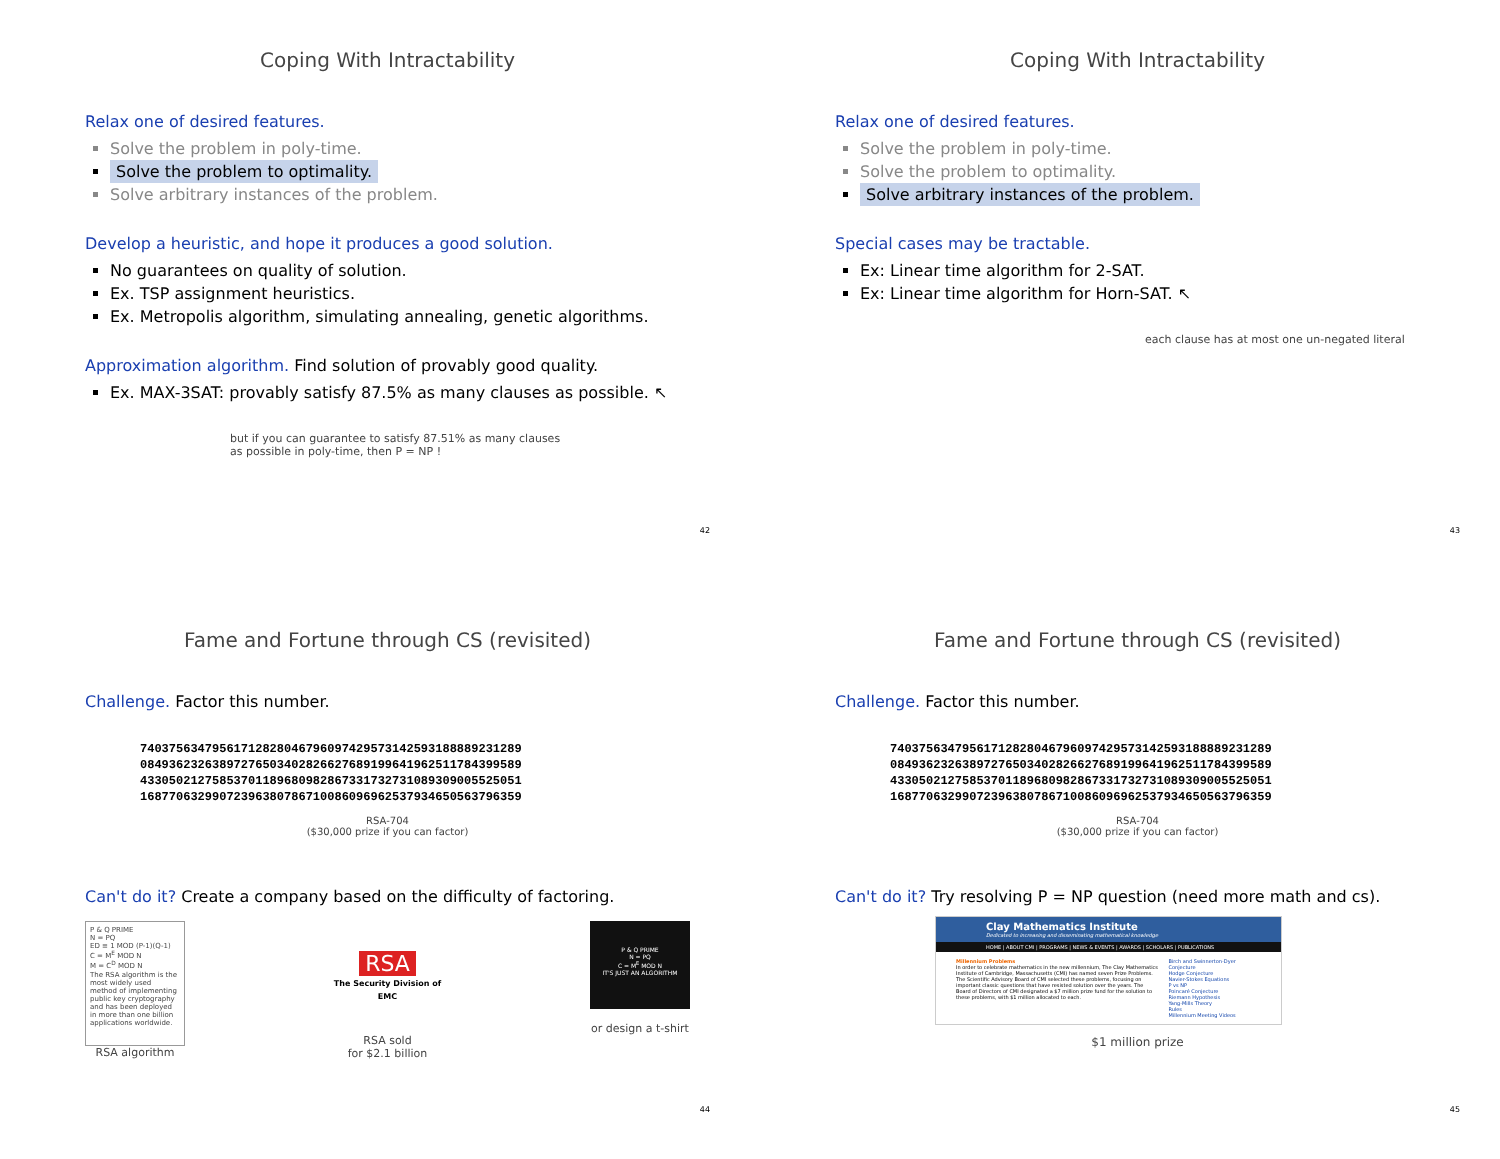Coping With Intractability
Relax one of desired features.
Solve the problem in poly-time.
Solve the problem to optimality.
Solve arbitrary instances of the problem.
Develop a heuristic, and hope it produces a good solution.
No guarantees on quality of solution.
Ex. TSP assignment heuristics.
Ex. Metropolis algorithm, simulating annealing, genetic algorithms.
Approximation algorithm. Find solution of provably good quality.
Ex. MAX-3SAT: provably satisfy 87.5% as many clauses as possible. ↖
but if you can guarantee to satisfy 87.51% as many clauses
as possible in poly-time, then P = NP !
42
Coping With Intractability
Relax one of desired features.
Solve the problem in poly-time.
Solve the problem to optimality.
Solve arbitrary instances of the problem.
Special cases may be tractable.
Ex: Linear time algorithm for 2-SAT.
Ex: Linear time algorithm for Horn-SAT. ↖
each clause has at most one un-negated literal
43
Fame and Fortune through CS (revisited)
Challenge. Factor this number.
74037563479561712828046796097429573142593188889231289
08493623263897276503402826627689199641962511784399589
43305021275853701189680982867331732731089309005525051
16877063299072396380786710086096962537934650563796359
RSA-704
($30,000 prize if you can factor)
Can't do it? Create a company based on the difficulty of factoring.
P & Q PRIME
N = PQ
ED ≡ 1 MOD (P-1)(Q-1)
C = M<sup>E</sup> MOD N
M = C<sup>D</sup> MOD N
The RSA algorithm is the most widely used method of implementing public key cryptography and has been deployed in more than one billion applications worldwide.
RSA algorithm
RSA
The Security Division of EMC
RSA sold
for $2.1 billion
P & Q PRIME
N = PQ
C = M<sup>E</sup> MOD N
IT'S JUST AN ALGORITHM
or design a t-shirt
44
Fame and Fortune through CS (revisited)
Challenge. Factor this number.
74037563479561712828046796097429573142593188889231289
08493623263897276503402826627689199641962511784399589
43305021275853701189680982867331732731089309005525051
16877063299072396380786710086096962537934650563796359
RSA-704
($30,000 prize if you can factor)
Can't do it? Try resolving P = NP question (need more math and cs).
Clay Mathematics Institute
Dedicated to increasing and disseminating mathematical knowledge
HOME | ABOUT CMI | PROGRAMS | NEWS & EVENTS | AWARDS | SCHOLARS | PUBLICATIONS
Millennium Problems
In order to celebrate mathematics in the new millennium, The Clay Mathematics Institute of Cambridge, Massachusetts (CMI) has named seven Prize Problems. The Scientific Advisory Board of CMI selected these problems, focusing on important classic questions that have resisted solution over the years. The Board of Directors of CMI designated a $7 million prize fund for the solution to these problems, with $1 million allocated to each.
Birch and Swinnerton-Dyer Conjecture
Hodge Conjecture
Navier-Stokes Equations
P vs NP
Poincaré Conjecture
Riemann Hypothesis
Yang-Mills Theory
Rules
Millennium Meeting Videos
$1 million prize
45